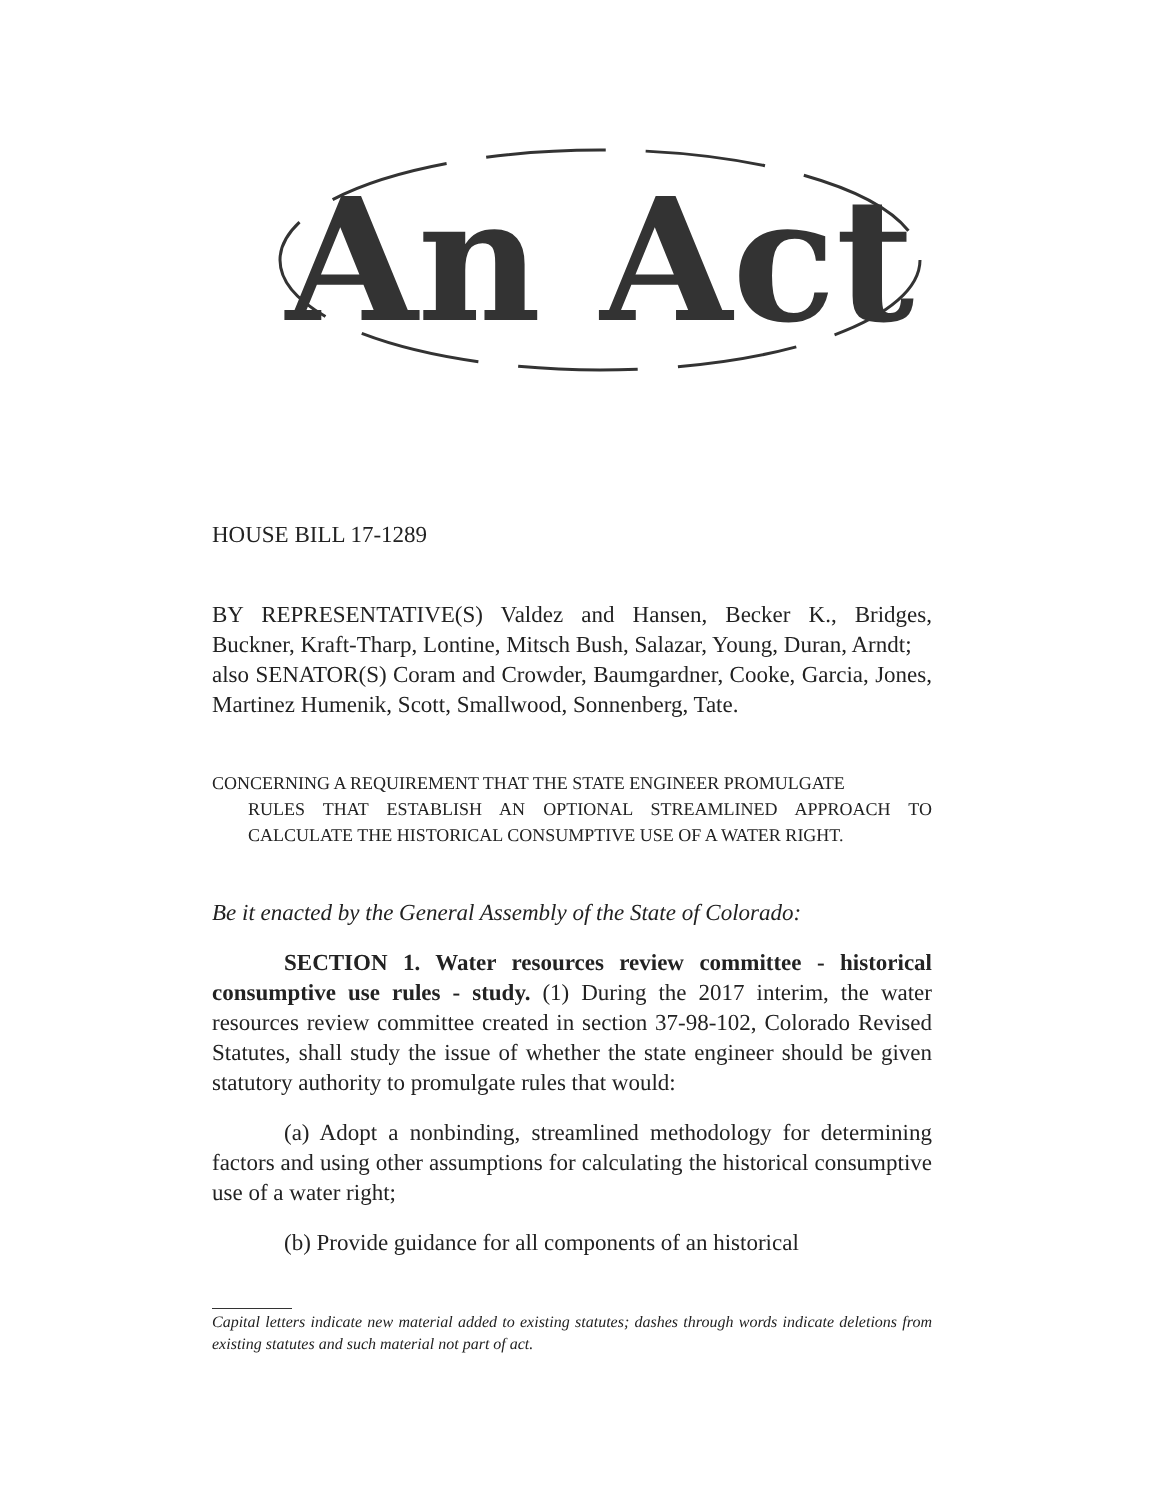An Act
HOUSE BILL 17-1289
BY REPRESENTATIVE(S) Valdez and Hansen, Becker K., Bridges, Buckner, Kraft-Tharp, Lontine, Mitsch Bush, Salazar, Young, Duran, Arndt;
also SENATOR(S) Coram and Crowder, Baumgardner, Cooke, Garcia, Jones, Martinez Humenik, Scott, Smallwood, Sonnenberg, Tate.
CONCERNING A REQUIREMENT THAT THE STATE ENGINEER PROMULGATE
RULES THAT ESTABLISH AN OPTIONAL STREAMLINED APPROACH TO CALCULATE THE HISTORICAL CONSUMPTIVE USE OF A WATER RIGHT.
Be it enacted by the General Assembly of the State of Colorado:
SECTION 1. Water resources review committee - historical consumptive use rules - study. (1) During the 2017 interim, the water resources review committee created in section 37-98-102, Colorado Revised Statutes, shall study the issue of whether the state engineer should be given statutory authority to promulgate rules that would:
(a) Adopt a nonbinding, streamlined methodology for determining factors and using other assumptions for calculating the historical consumptive use of a water right;
(b) Provide guidance for all components of an historical
Capital letters indicate new material added to existing statutes; dashes through words indicate deletions from existing statutes and such material not part of act.